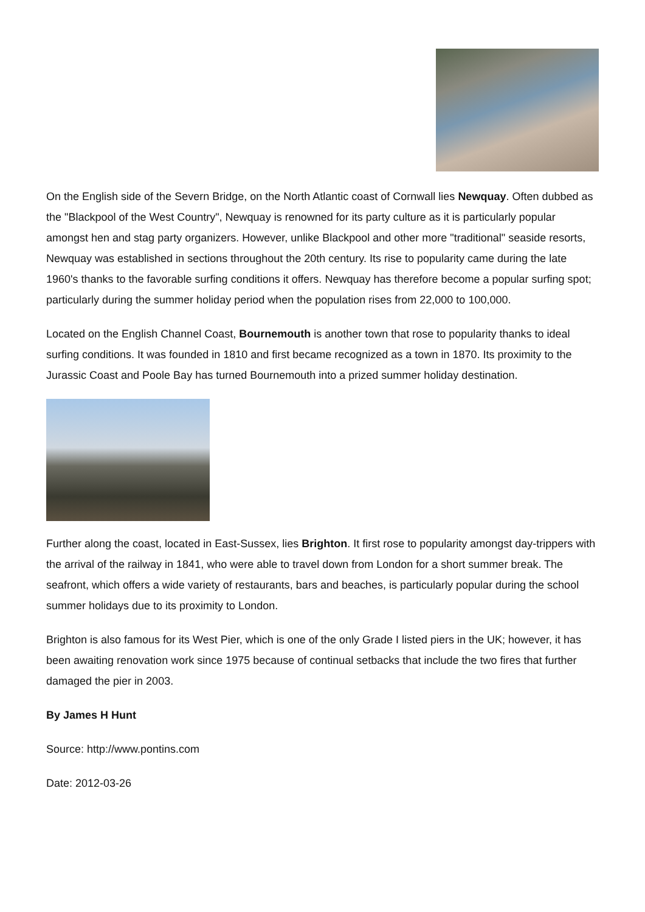On the English side of the Severn Bridge, on the North Atlantic coast of Cornwall lies Newquay. Often dubbed as the "Blackpool of the West Country", Newquay is renowned for its party culture as it is particularly popular amongst hen and stag party organizers. However, unlike Blackpool and other more "traditional" seaside resorts, Newquay was established in sections throughout the 20th century. Its rise to popularity came during the late 1960's thanks to the favorable surfing conditions it offers. Newquay has therefore become a popular surfing spot; particularly during the summer holiday period when the population rises from 22,000 to 100,000.
Located on the English Channel Coast, Bournemouth is another town that rose to popularity thanks to ideal surfing conditions. It was founded in 1810 and first became recognized as a town in 1870. Its proximity to the Jurassic Coast and Poole Bay has turned Bournemouth into a prized summer holiday destination.
Further along the coast, located in East-Sussex, lies Brighton. It first rose to popularity amongst day-trippers with the arrival of the railway in 1841, who were able to travel down from London for a short summer break. The seafront, which offers a wide variety of restaurants, bars and beaches, is particularly popular during the school summer holidays due to its proximity to London.
Brighton is also famous for its West Pier, which is one of the only Grade I listed piers in the UK; however, it has been awaiting renovation work since 1975 because of continual setbacks that include the two fires that further damaged the pier in 2003.
By James H Hunt
Source: http://www.pontins.com
Date: 2012-03-26